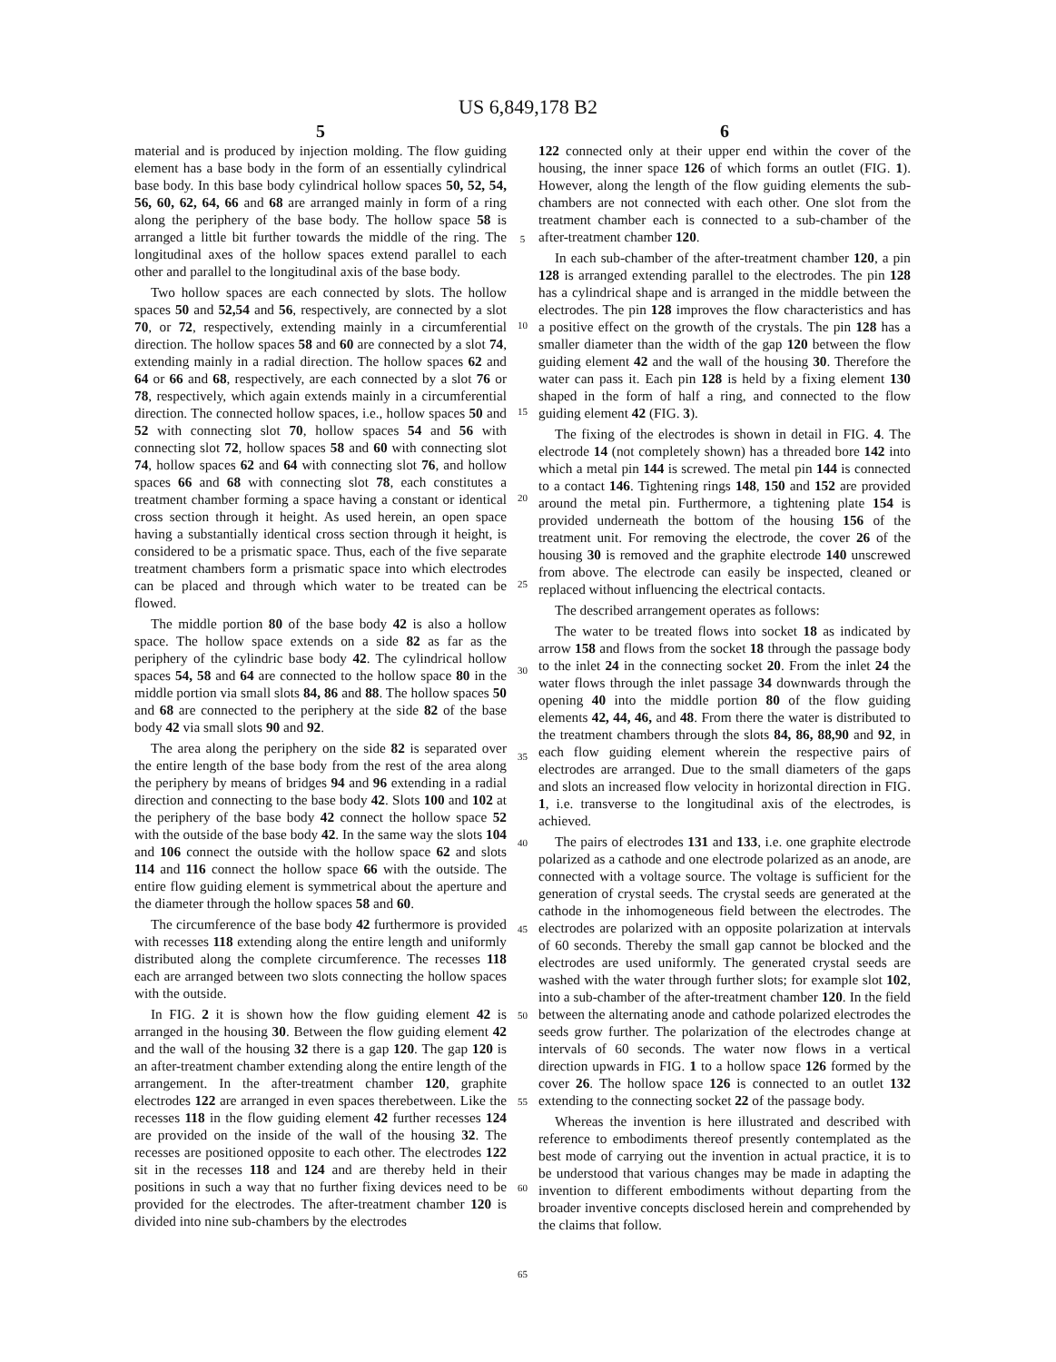US 6,849,178 B2
5
material and is produced by injection molding. The flow guiding element has a base body in the form of an essentially cylindrical base body. In this base body cylindrical hollow spaces 50, 52, 54, 56, 60, 62, 64, 66 and 68 are arranged mainly in form of a ring along the periphery of the base body. The hollow space 58 is arranged a little bit further towards the middle of the ring. The longitudinal axes of the hollow spaces extend parallel to each other and parallel to the longitudinal axis of the base body.
Two hollow spaces are each connected by slots. The hollow spaces 50 and 52,54 and 56, respectively, are connected by a slot 70, or 72, respectively, extending mainly in a circumferential direction. The hollow spaces 58 and 60 are connected by a slot 74, extending mainly in a radial direction. The hollow spaces 62 and 64 or 66 and 68, respectively, are each connected by a slot 76 or 78, respectively, which again extends mainly in a circumferential direction. The connected hollow spaces, i.e., hollow spaces 50 and 52 with connecting slot 70, hollow spaces 54 and 56 with connecting slot 72, hollow spaces 58 and 60 with connecting slot 74, hollow spaces 62 and 64 with connecting slot 76, and hollow spaces 66 and 68 with connecting slot 78, each constitutes a treatment chamber forming a space having a constant or identical cross section through it height. As used herein, an open space having a substantially identical cross section through it height, is considered to be a prismatic space. Thus, each of the five separate treatment chambers form a prismatic space into which electrodes can be placed and through which water to be treated can be flowed.
The middle portion 80 of the base body 42 is also a hollow space. The hollow space extends on a side 82 as far as the periphery of the cylindric base body 42. The cylindrical hollow spaces 54, 58 and 64 are connected to the hollow space 80 in the middle portion via small slots 84, 86 and 88. The hollow spaces 50 and 68 are connected to the periphery at the side 82 of the base body 42 via small slots 90 and 92.
The area along the periphery on the side 82 is separated over the entire length of the base body from the rest of the area along the periphery by means of bridges 94 and 96 extending in a radial direction and connecting to the base body 42. Slots 100 and 102 at the periphery of the base body 42 connect the hollow space 52 with the outside of the base body 42. In the same way the slots 104 and 106 connect the outside with the hollow space 62 and slots 114 and 116 connect the hollow space 66 with the outside. The entire flow guiding element is symmetrical about the aperture and the diameter through the hollow spaces 58 and 60.
The circumference of the base body 42 furthermore is provided with recesses 118 extending along the entire length and uniformly distributed along the complete circumference. The recesses 118 each are arranged between two slots connecting the hollow spaces with the outside.
In FIG. 2 it is shown how the flow guiding element 42 is arranged in the housing 30. Between the flow guiding element 42 and the wall of the housing 32 there is a gap 120. The gap 120 is an after-treatment chamber extending along the entire length of the arrangement. In the after-treatment chamber 120, graphite electrodes 122 are arranged in even spaces therebetween. Like the recesses 118 in the flow guiding element 42 further recesses 124 are provided on the inside of the wall of the housing 32. The recesses are positioned opposite to each other. The electrodes 122 sit in the recesses 118 and 124 and are thereby held in their positions in such a way that no further fixing devices need to be provided for the electrodes. The after-treatment chamber 120 is divided into nine sub-chambers by the electrodes
5
10
15
20
25
30
35
40
45
50
55
60
65
6
122 connected only at their upper end within the cover of the housing, the inner space 126 of which forms an outlet (FIG. 1). However, along the length of the flow guiding elements the sub-chambers are not connected with each other. One slot from the treatment chamber each is connected to a sub-chamber of the after-treatment chamber 120.
In each sub-chamber of the after-treatment chamber 120, a pin 128 is arranged extending parallel to the electrodes. The pin 128 has a cylindrical shape and is arranged in the middle between the electrodes. The pin 128 improves the flow characteristics and has a positive effect on the growth of the crystals. The pin 128 has a smaller diameter than the width of the gap 120 between the flow guiding element 42 and the wall of the housing 30. Therefore the water can pass it. Each pin 128 is held by a fixing element 130 shaped in the form of half a ring, and connected to the flow guiding element 42 (FIG. 3).
The fixing of the electrodes is shown in detail in FIG. 4. The electrode 14 (not completely shown) has a threaded bore 142 into which a metal pin 144 is screwed. The metal pin 144 is connected to a contact 146. Tightening rings 148, 150 and 152 are provided around the metal pin. Furthermore, a tightening plate 154 is provided underneath the bottom of the housing 156 of the treatment unit. For removing the electrode, the cover 26 of the housing 30 is removed and the graphite electrode 140 unscrewed from above. The electrode can easily be inspected, cleaned or replaced without influencing the electrical contacts.
The described arrangement operates as follows:
The water to be treated flows into socket 18 as indicated by arrow 158 and flows from the socket 18 through the passage body to the inlet 24 in the connecting socket 20. From the inlet 24 the water flows through the inlet passage 34 downwards through the opening 40 into the middle portion 80 of the flow guiding elements 42, 44, 46, and 48. From there the water is distributed to the treatment chambers through the slots 84, 86, 88,90 and 92, in each flow guiding element wherein the respective pairs of electrodes are arranged. Due to the small diameters of the gaps and slots an increased flow velocity in horizontal direction in FIG. 1, i.e. transverse to the longitudinal axis of the electrodes, is achieved.
The pairs of electrodes 131 and 133, i.e. one graphite electrode polarized as a cathode and one electrode polarized as an anode, are connected with a voltage source. The voltage is sufficient for the generation of crystal seeds. The crystal seeds are generated at the cathode in the inhomogeneous field between the electrodes. The electrodes are polarized with an opposite polarization at intervals of 60 seconds. Thereby the small gap cannot be blocked and the electrodes are used uniformly. The generated crystal seeds are washed with the water through further slots; for example slot 102, into a sub-chamber of the after-treatment chamber 120. In the field between the alternating anode and cathode polarized electrodes the seeds grow further. The polarization of the electrodes change at intervals of 60 seconds. The water now flows in a vertical direction upwards in FIG. 1 to a hollow space 126 formed by the cover 26. The hollow space 126 is connected to an outlet 132 extending to the connecting socket 22 of the passage body.
Whereas the invention is here illustrated and described with reference to embodiments thereof presently contemplated as the best mode of carrying out the invention in actual practice, it is to be understood that various changes may be made in adapting the invention to different embodiments without departing from the broader inventive concepts disclosed herein and comprehended by the claims that follow.